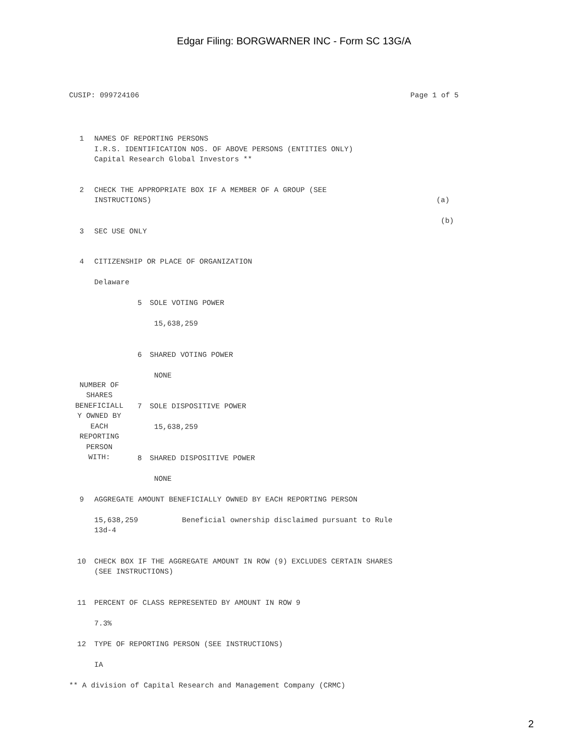Edgar Filing: BORGWARNER INC - Form SC 13G/A
CUSIP: 099724106 Page 1 of 5
| 1 | NAMES OF REPORTING PERSONS I.R.S. IDENTIFICATION NOS. OF ABOVE PERSONS (ENTITIES ONLY) Capital Research Global Investors ** | |
| 2 | CHECK THE APPROPRIATE BOX IF A MEMBER OF A GROUP (SEE INSTRUCTIONS) | (a) (b) |
| 3 | SEC USE ONLY | |
| 4 | CITIZENSHIP OR PLACE OF ORGANIZATION Delaware | |
| NUMBER OF SHARES BENEFICIALL Y OWNED BY EACH REPORTING PERSON WITH: | / 5 / SOLE VOTING POWER 15,638,259 / / 6 / SHARED VOTING POWER NONE / / 7 / SOLE DISPOSITIVE POWER 15,638,259 / / 8 / SHARED DISPOSITIVE POWER NONE / |
| 9 | AGGREGATE AMOUNT BENEFICIALLY OWNED BY EACH REPORTING PERSON 15,638,259 Beneficial ownership disclaimed pursuant to Rule 13d-4 |
| 10 | CHECK BOX IF THE AGGREGATE AMOUNT IN ROW (9) EXCLUDES CERTAIN SHARES (SEE INSTRUCTIONS) |
| 11 | PERCENT OF CLASS REPRESENTED BY AMOUNT IN ROW 9 7.3% |
| 12 | TYPE OF REPORTING PERSON (SEE INSTRUCTIONS) IA |
| ** A division of Capital Research and Management Company (CRMC) | |
2